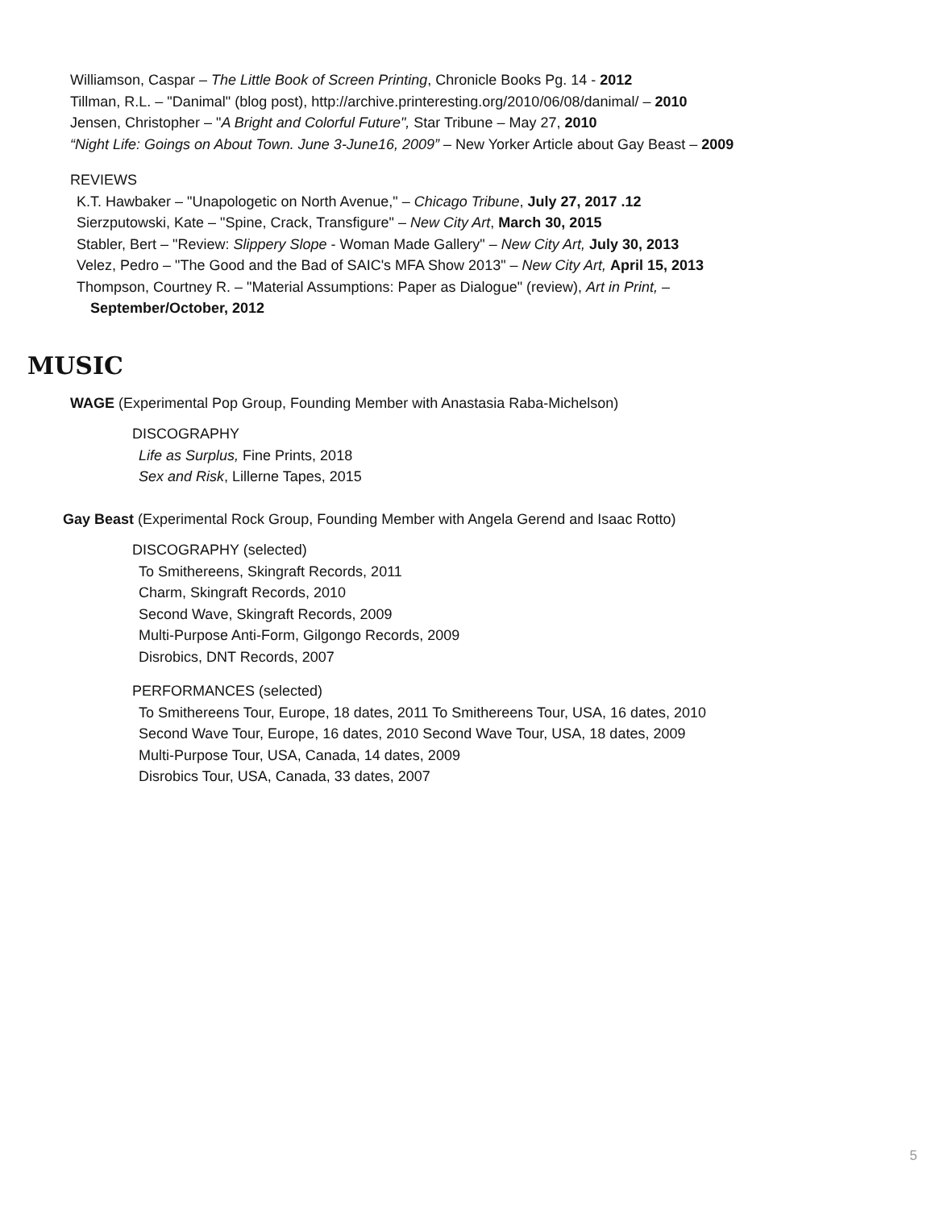Williamson, Caspar – The Little Book of Screen Printing, Chronicle Books Pg. 14 - 2012
Tillman, R.L. – "Danimal" (blog post), http://archive.printeresting.org/2010/06/08/danimal/ – 2010
Jensen, Christopher – "A Bright and Colorful Future", Star Tribune – May 27, 2010
“Night Life: Goings on About Town. June 3-June16, 2009” – New Yorker Article about Gay Beast – 2009
REVIEWS
K.T. Hawbaker – "Unapologetic on North Avenue," – Chicago Tribune, July 27, 2017 .12
Sierzputowski, Kate – "Spine, Crack, Transfigure" – New City Art, March 30, 2015
Stabler, Bert – "Review: Slippery Slope - Woman Made Gallery" – New City Art, July 30, 2013
Velez, Pedro – "The Good and the Bad of SAIC's MFA Show 2013" – New City Art, April 15, 2013
Thompson, Courtney R. – "Material Assumptions: Paper as Dialogue" (review), Art in Print, –
September/October, 2012
MUSIC
WAGE (Experimental Pop Group, Founding Member with Anastasia Raba-Michelson)
DISCOGRAPHY
Life as Surplus, Fine Prints, 2018
Sex and Risk, Lillerne Tapes, 2015
Gay Beast (Experimental Rock Group, Founding Member with Angela Gerend and Isaac Rotto)
DISCOGRAPHY (selected)
To Smithereens, Skingraft Records, 2011
Charm, Skingraft Records, 2010
Second Wave, Skingraft Records, 2009
Multi-Purpose Anti-Form, Gilgongo Records, 2009
Disrobics, DNT Records, 2007
PERFORMANCES (selected)
To Smithereens Tour, Europe, 18 dates, 2011 To Smithereens Tour, USA, 16 dates, 2010
Second Wave Tour, Europe, 16 dates, 2010 Second Wave Tour, USA, 18 dates, 2009
Multi-Purpose Tour, USA, Canada, 14 dates, 2009
Disrobics Tour, USA, Canada, 33 dates, 2007
5